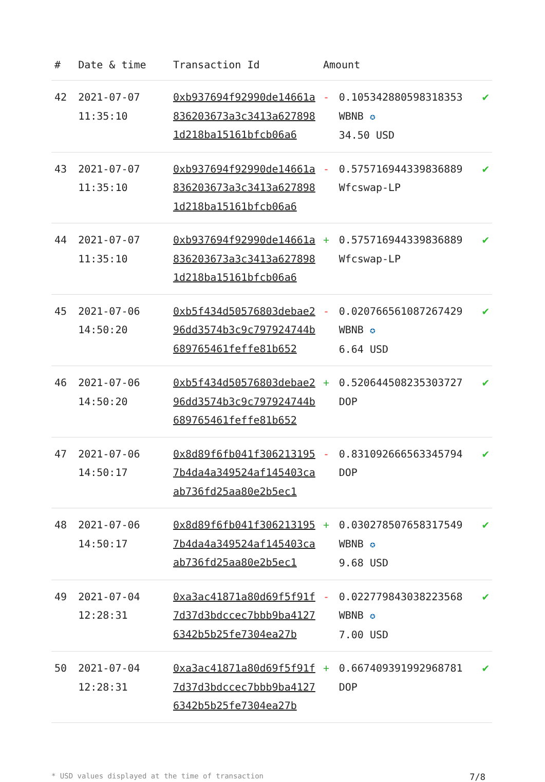| # | Date & time | Transaction Id | Amount | | |
| --- | --- | --- | --- | --- | --- |
| 42 | 2021-07-07 11:35:10 | 0xb937694f92990de14661a836203673a3c3413a6278981d218ba15161bfcb06a6 | - | 0.105342880598318353 WBNB ✪ 34.50 USD | ✔ |
| 43 | 2021-07-07 11:35:10 | 0xb937694f92990de14661a836203673a3c3413a6278981d218ba15161bfcb06a6 | - | 0.575716944339836889 Wfcswap-LP | ✔ |
| 44 | 2021-07-07 11:35:10 | 0xb937694f92990de14661a836203673a3c3413a6278981d218ba15161bfcb06a6 | + | 0.575716944339836889 Wfcswap-LP | ✔ |
| 45 | 2021-07-06 14:50:20 | 0xb5f434d50576803debae296dd3574b3c9c797924744b689765461feffe81b652 | - | 0.020766561087267429 WBNB ✪ 6.64 USD | ✔ |
| 46 | 2021-07-06 14:50:20 | 0xb5f434d50576803debae296dd3574b3c9c797924744b689765461feffe81b652 | + | 0.520644508235303727 DOP | ✔ |
| 47 | 2021-07-06 14:50:17 | 0x8d89f6fb041f3062131957b4da4a349524af145403caab736fd25aa80e2b5ec1 | - | 0.831092666563345794 DOP | ✔ |
| 48 | 2021-07-06 14:50:17 | 0x8d89f6fb041f3062131957b4da4a349524af145403caab736fd25aa80e2b5ec1 | + | 0.030278507658317549 WBNB ✪ 9.68 USD | ✔ |
| 49 | 2021-07-04 12:28:31 | 0xa3ac41871a80d69f5f91f7d37d3bdccec7bbb9ba41276342b5b25fe7304ea27b | - | 0.022779843038223568 WBNB ✪ 7.00 USD | ✔ |
| 50 | 2021-07-04 12:28:31 | 0xa3ac41871a80d69f5f91f7d37d3bdccec7bbb9ba41276342b5b25fe7304ea27b | + | 0.667409391992968781 DOP | ✔ |
* USD values displayed at the time of transaction 7/8